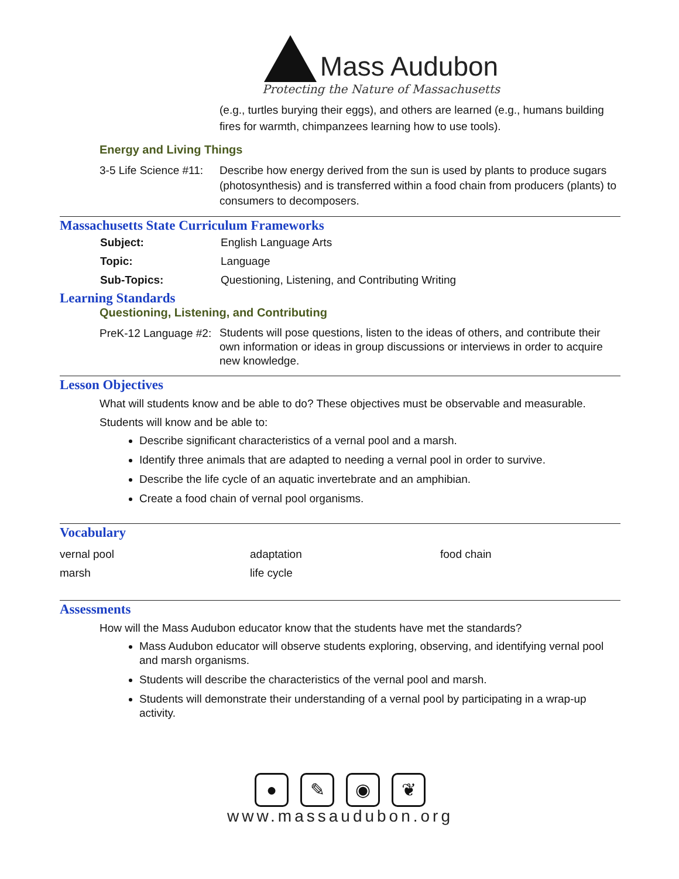Mass Audubon
Protecting the Nature of Massachusetts
(e.g., turtles burying their eggs), and others are learned (e.g., humans building fires for warmth, chimpanzees learning how to use tools).
Energy and Living Things
| 3-5 Life Science #11: | Describe how energy derived from the sun is used by plants to produce sugars (photosynthesis) and is transferred within a food chain from producers (plants) to consumers to decomposers. |
Massachusetts State Curriculum Frameworks
| Subject: | English Language Arts |
| Topic: | Language |
| Sub-Topics: | Questioning, Listening, and Contributing Writing |
Learning Standards
Questioning, Listening, and Contributing
| PreK-12 Language #2: | Students will pose questions, listen to the ideas of others, and contribute their own information or ideas in group discussions or interviews in order to acquire new knowledge. |
Lesson Objectives
What will students know and be able to do? These objectives must be observable and measurable.
Students will know and be able to:
Describe significant characteristics of a vernal pool and a marsh.
Identify three animals that are adapted to needing a vernal pool in order to survive.
Describe the life cycle of an aquatic invertebrate and an amphibian.
Create a food chain of vernal pool organisms.
Vocabulary
| vernal pool | adaptation | food chain |
| marsh | life cycle | |
Assessments
How will the Mass Audubon educator know that the students have met the standards?
Mass Audubon educator will observe students exploring, observing, and identifying vernal pool and marsh organisms.
Students will describe the characteristics of the vernal pool and marsh.
Students will demonstrate their understanding of a vernal pool by participating in a wrap-up activity.
● ✎ ◉ ❦
www.massaudubon.org